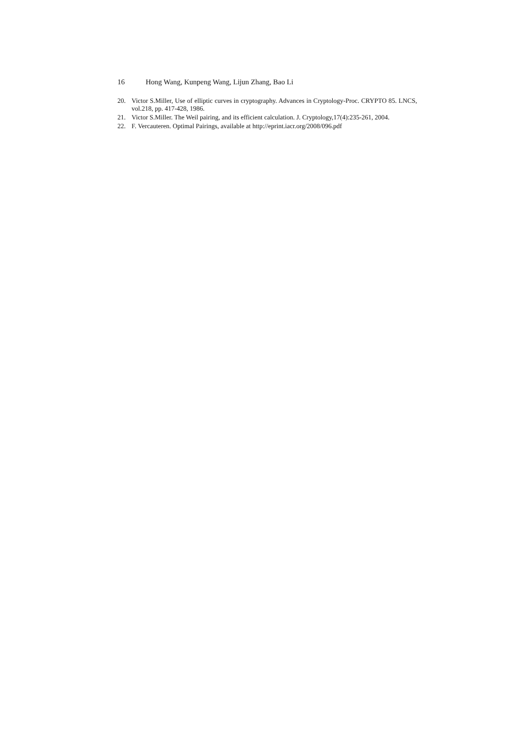16 Hong Wang, Kunpeng Wang, Lijun Zhang, Bao Li
20. Victor S.Miller, Use of elliptic curves in cryptography. Advances in Cryptology-Proc. CRYPTO 85. LNCS, vol.218, pp. 417-428, 1986.
21. Victor S.Miller. The Weil pairing, and its efficient calculation. J. Cryptology,17(4):235-261, 2004.
22. F. Vercauteren. Optimal Pairings, available at http://eprint.iacr.org/2008/096.pdf